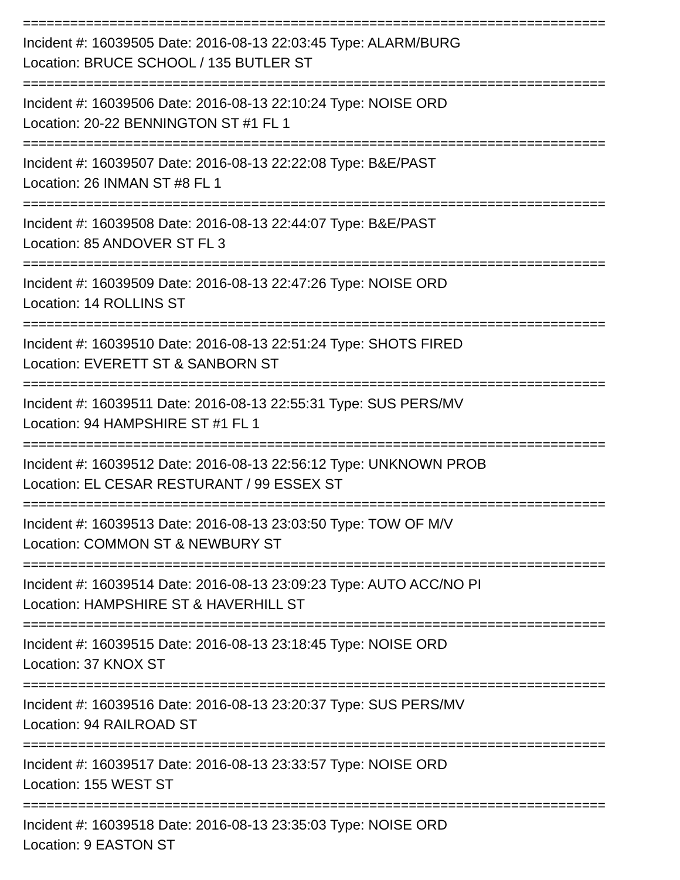==========================================================================
Incident #: 16039505 Date: 2016-08-13 22:03:45 Type: ALARM/BURG
Location: BRUCE SCHOOL / 135 BUTLER ST
==========================================================================
Incident #: 16039506 Date: 2016-08-13 22:10:24 Type: NOISE ORD
Location: 20-22 BENNINGTON ST #1 FL 1
==========================================================================
Incident #: 16039507 Date: 2016-08-13 22:22:08 Type: B&E/PAST
Location: 26 INMAN ST #8 FL 1
==========================================================================
Incident #: 16039508 Date: 2016-08-13 22:44:07 Type: B&E/PAST
Location: 85 ANDOVER ST FL 3
==========================================================================
Incident #: 16039509 Date: 2016-08-13 22:47:26 Type: NOISE ORD
Location: 14 ROLLINS ST
==========================================================================
Incident #: 16039510 Date: 2016-08-13 22:51:24 Type: SHOTS FIRED
Location: EVERETT ST & SANBORN ST
==========================================================================
Incident #: 16039511 Date: 2016-08-13 22:55:31 Type: SUS PERS/MV
Location: 94 HAMPSHIRE ST #1 FL 1
==========================================================================
Incident #: 16039512 Date: 2016-08-13 22:56:12 Type: UNKNOWN PROB
Location: EL CESAR RESTURANT / 99 ESSEX ST
==========================================================================
Incident #: 16039513 Date: 2016-08-13 23:03:50 Type: TOW OF M/V
Location: COMMON ST & NEWBURY ST
==========================================================================
Incident #: 16039514 Date: 2016-08-13 23:09:23 Type: AUTO ACC/NO PI
Location: HAMPSHIRE ST & HAVERHILL ST
==========================================================================
Incident #: 16039515 Date: 2016-08-13 23:18:45 Type: NOISE ORD
Location: 37 KNOX ST
==========================================================================
Incident #: 16039516 Date: 2016-08-13 23:20:37 Type: SUS PERS/MV
Location: 94 RAILROAD ST
==========================================================================
Incident #: 16039517 Date: 2016-08-13 23:33:57 Type: NOISE ORD
Location: 155 WEST ST
==========================================================================
Incident #: 16039518 Date: 2016-08-13 23:35:03 Type: NOISE ORD
Location: 9 EASTON ST